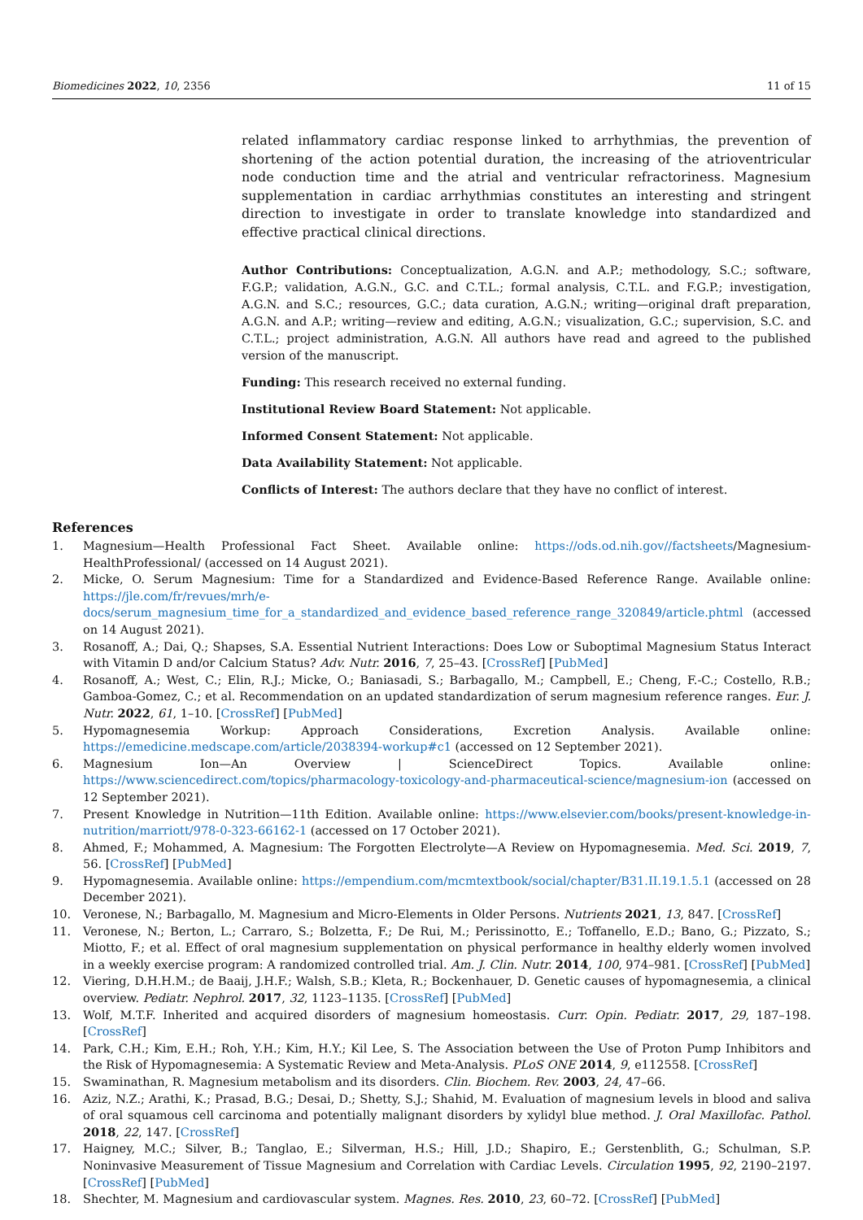Biomedicines 2022, 10, 2356 11 of 15
related inflammatory cardiac response linked to arrhythmias, the prevention of shortening of the action potential duration, the increasing of the atrioventricular node conduction time and the atrial and ventricular refractoriness. Magnesium supplementation in cardiac arrhythmias constitutes an interesting and stringent direction to investigate in order to translate knowledge into standardized and effective practical clinical directions.
Author Contributions: Conceptualization, A.G.N. and A.P.; methodology, S.C.; software, F.G.P.; validation, A.G.N., G.C. and C.T.L.; formal analysis, C.T.L. and F.G.P.; investigation, A.G.N. and S.C.; resources, G.C.; data curation, A.G.N.; writing—original draft preparation, A.G.N. and A.P.; writing—review and editing, A.G.N.; visualization, G.C.; supervision, S.C. and C.T.L.; project administration, A.G.N. All authors have read and agreed to the published version of the manuscript.
Funding: This research received no external funding.
Institutional Review Board Statement: Not applicable.
Informed Consent Statement: Not applicable.
Data Availability Statement: Not applicable.
Conflicts of Interest: The authors declare that they have no conflict of interest.
References
1. Magnesium—Health Professional Fact Sheet. Available online: https://ods.od.nih.gov//factsheets/Magnesium-HealthProfessional/ (accessed on 14 August 2021).
2. Micke, O. Serum Magnesium: Time for a Standardized and Evidence-Based Reference Range. Available online: https://jle.com/fr/revues/mrh/e-docs/serum_magnesium_time_for_a_standardized_and_evidence_based_reference_range_320849/article.phtml (accessed on 14 August 2021).
3. Rosanoff, A.; Dai, Q.; Shapses, S.A. Essential Nutrient Interactions: Does Low or Suboptimal Magnesium Status Interact with Vitamin D and/or Calcium Status? Adv. Nutr. 2016, 7, 25–43. [CrossRef] [PubMed]
4. Rosanoff, A.; West, C.; Elin, R.J.; Micke, O.; Baniasadi, S.; Barbagallo, M.; Campbell, E.; Cheng, F.-C.; Costello, R.B.; Gamboa-Gomez, C.; et al. Recommendation on an updated standardization of serum magnesium reference ranges. Eur. J. Nutr. 2022, 61, 1–10. [CrossRef] [PubMed]
5. Hypomagnesemia Workup: Approach Considerations, Excretion Analysis. Available online: https://emedicine.medscape.com/article/2038394-workup#c1 (accessed on 12 September 2021).
6. Magnesium Ion—An Overview | ScienceDirect Topics. Available online: https://www.sciencedirect.com/topics/pharmacology-toxicology-and-pharmaceutical-science/magnesium-ion (accessed on 12 September 2021).
7. Present Knowledge in Nutrition—11th Edition. Available online: https://www.elsevier.com/books/present-knowledge-in-nutrition/marriott/978-0-323-66162-1 (accessed on 17 October 2021).
8. Ahmed, F.; Mohammed, A. Magnesium: The Forgotten Electrolyte—A Review on Hypomagnesemia. Med. Sci. 2019, 7, 56. [CrossRef] [PubMed]
9. Hypomagnesemia. Available online: https://empendium.com/mcmtextbook/social/chapter/B31.II.19.1.5.1 (accessed on 28 December 2021).
10. Veronese, N.; Barbagallo, M. Magnesium and Micro-Elements in Older Persons. Nutrients 2021, 13, 847. [CrossRef]
11. Veronese, N.; Berton, L.; Carraro, S.; Bolzetta, F.; De Rui, M.; Perissinotto, E.; Toffanello, E.D.; Bano, G.; Pizzato, S.; Miotto, F.; et al. Effect of oral magnesium supplementation on physical performance in healthy elderly women involved in a weekly exercise program: A randomized controlled trial. Am. J. Clin. Nutr. 2014, 100, 974–981. [CrossRef] [PubMed]
12. Viering, D.H.H.M.; de Baaij, J.H.F.; Walsh, S.B.; Kleta, R.; Bockenhauer, D. Genetic causes of hypomagnesemia, a clinical overview. Pediatr. Nephrol. 2017, 32, 1123–1135. [CrossRef] [PubMed]
13. Wolf, M.T.F. Inherited and acquired disorders of magnesium homeostasis. Curr. Opin. Pediatr. 2017, 29, 187–198. [CrossRef]
14. Park, C.H.; Kim, E.H.; Roh, Y.H.; Kim, H.Y.; Kil Lee, S. The Association between the Use of Proton Pump Inhibitors and the Risk of Hypomagnesemia: A Systematic Review and Meta-Analysis. PLoS ONE 2014, 9, e112558. [CrossRef]
15. Swaminathan, R. Magnesium metabolism and its disorders. Clin. Biochem. Rev. 2003, 24, 47–66.
16. Aziz, N.Z.; Arathi, K.; Prasad, B.G.; Desai, D.; Shetty, S.J.; Shahid, M. Evaluation of magnesium levels in blood and saliva of oral squamous cell carcinoma and potentially malignant disorders by xylidyl blue method. J. Oral Maxillofac. Pathol. 2018, 22, 147. [CrossRef]
17. Haigney, M.C.; Silver, B.; Tanglao, E.; Silverman, H.S.; Hill, J.D.; Shapiro, E.; Gerstenblith, G.; Schulman, S.P. Noninvasive Measurement of Tissue Magnesium and Correlation with Cardiac Levels. Circulation 1995, 92, 2190–2197. [CrossRef] [PubMed]
18. Shechter, M. Magnesium and cardiovascular system. Magnes. Res. 2010, 23, 60–72. [CrossRef] [PubMed]